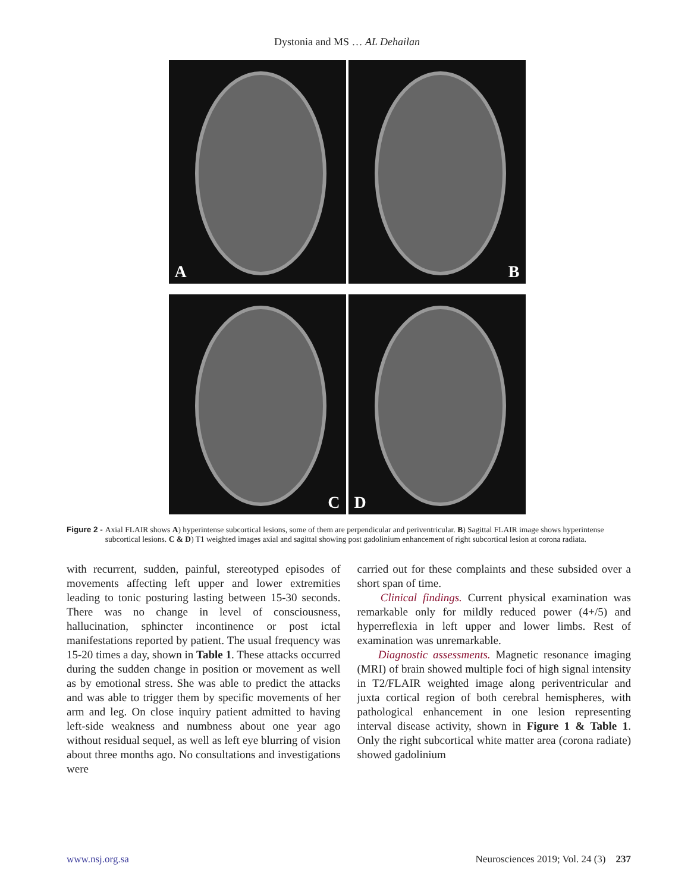Dystonia and MS … AL Dehailan
A
B
C
D
Figure 2 - Axial FLAIR shows A) hyperintense subcortical lesions, some of them are perpendicular and periventricular. B) Sagittal FLAIR image shows hyperintense subcortical lesions. C & D) T1 weighted images axial and sagittal showing post gadolinium enhancement of right subcortical lesion at corona radiata.
with recurrent, sudden, painful, stereotyped episodes of movements affecting left upper and lower extremities leading to tonic posturing lasting between 15-30 seconds. There was no change in level of consciousness, hallucination, sphincter incontinence or post ictal manifestations reported by patient. The usual frequency was 15-20 times a day, shown in Table 1. These attacks occurred during the sudden change in position or movement as well as by emotional stress. She was able to predict the attacks and was able to trigger them by specific movements of her arm and leg. On close inquiry patient admitted to having left-side weakness and numbness about one year ago without residual sequel, as well as left eye blurring of vision about three months ago. No consultations and investigations were
carried out for these complaints and these subsided over a short span of time.
Clinical findings. Current physical examination was remarkable only for mildly reduced power (4+/5) and hyperreflexia in left upper and lower limbs. Rest of examination was unremarkable.
Diagnostic assessments. Magnetic resonance imaging (MRI) of brain showed multiple foci of high signal intensity in T2/FLAIR weighted image along periventricular and juxta cortical region of both cerebral hemispheres, with pathological enhancement in one lesion representing interval disease activity, shown in Figure 1 & Table 1. Only the right subcortical white matter area (corona radiate) showed gadolinium
www.nsj.org.sa Neurosciences 2019; Vol. 24 (3) 237